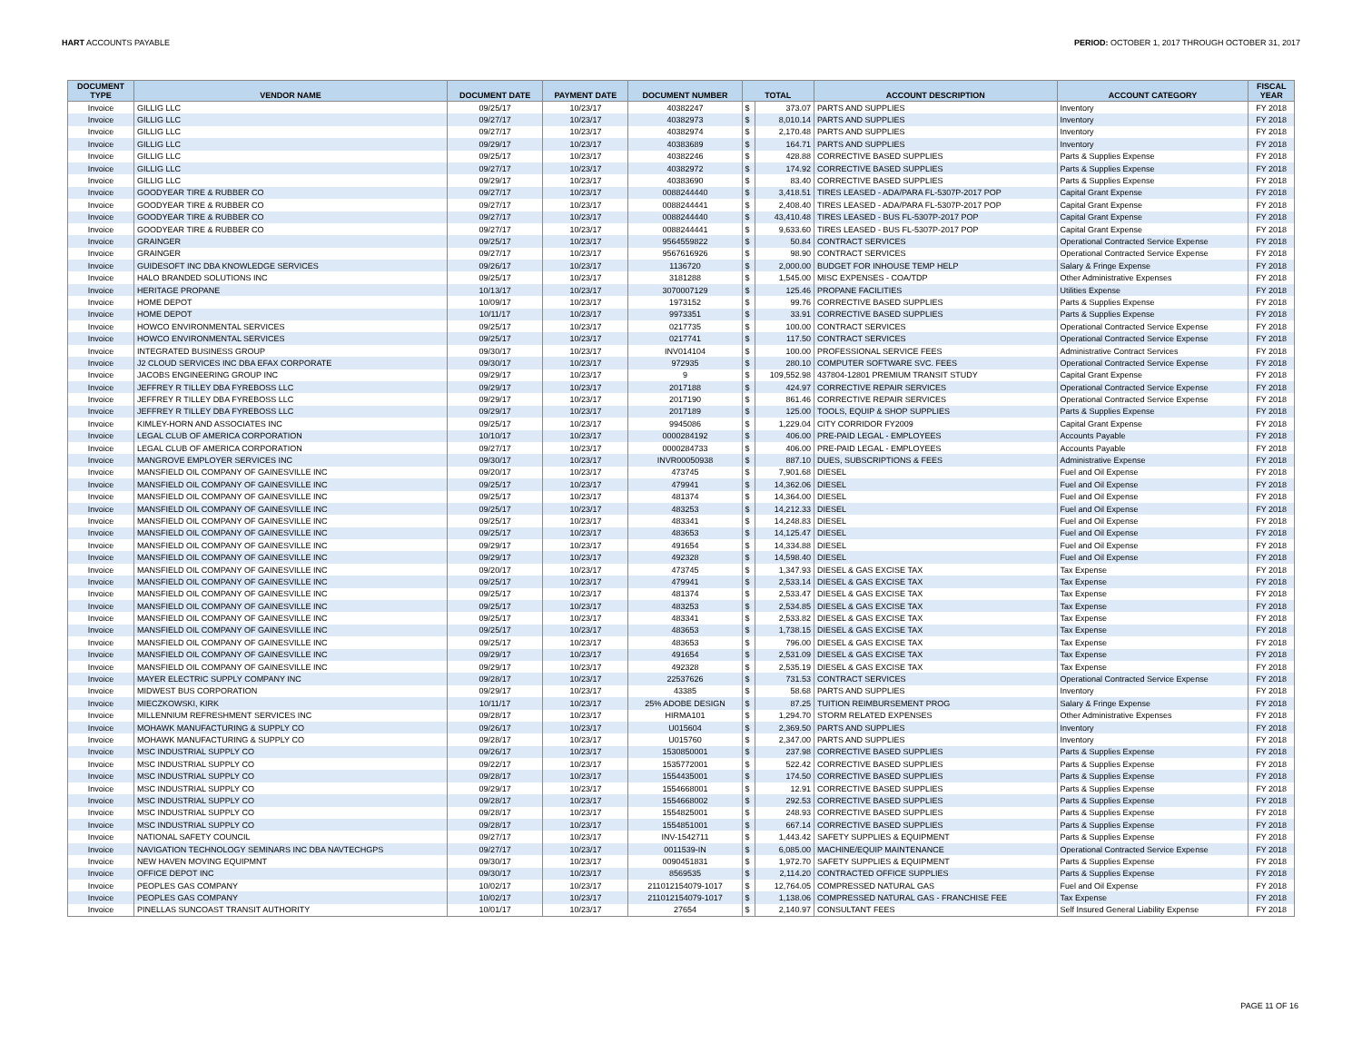HART ACCOUNTS PAYABLE PERIOD: OCTOBER 1, 2017 THROUGH OCTOBER 31, 2017
| DOCUMENT TYPE | VENDOR NAME | DOCUMENT DATE | PAYMENT DATE | DOCUMENT NUMBER | TOTAL | | ACCOUNT DESCRIPTION | ACCOUNT CATEGORY | FISCAL YEAR |
| --- | --- | --- | --- | --- | --- | --- | --- | --- | --- |
| Invoice | GILLIG LLC | 09/25/17 | 10/23/17 | 40382247 | $ | 373.07 | PARTS AND SUPPLIES | Inventory | FY 2018 |
| Invoice | GILLIG LLC | 09/27/17 | 10/23/17 | 40382973 | $ | 8,010.14 | PARTS AND SUPPLIES | Inventory | FY 2018 |
| Invoice | GILLIG LLC | 09/27/17 | 10/23/17 | 40382974 | $ | 2,170.48 | PARTS AND SUPPLIES | Inventory | FY 2018 |
| Invoice | GILLIG LLC | 09/29/17 | 10/23/17 | 40383689 | $ | 164.71 | PARTS AND SUPPLIES | Inventory | FY 2018 |
| Invoice | GILLIG LLC | 09/25/17 | 10/23/17 | 40382246 | $ | 428.88 | CORRECTIVE BASED SUPPLIES | Parts & Supplies Expense | FY 2018 |
| Invoice | GILLIG LLC | 09/27/17 | 10/23/17 | 40382972 | $ | 174.92 | CORRECTIVE BASED SUPPLIES | Parts & Supplies Expense | FY 2018 |
| Invoice | GILLIG LLC | 09/29/17 | 10/23/17 | 40383690 | $ | 83.40 | CORRECTIVE BASED SUPPLIES | Parts & Supplies Expense | FY 2018 |
| Invoice | GOODYEAR TIRE & RUBBER CO | 09/27/17 | 10/23/17 | 0088244440 | $ | 3,418.51 | TIRES LEASED - ADA/PARA FL-5307P-2017 POP | Capital Grant Expense | FY 2018 |
| Invoice | GOODYEAR TIRE & RUBBER CO | 09/27/17 | 10/23/17 | 0088244441 | $ | 2,408.40 | TIRES LEASED - ADA/PARA FL-5307P-2017 POP | Capital Grant Expense | FY 2018 |
| Invoice | GOODYEAR TIRE & RUBBER CO | 09/27/17 | 10/23/17 | 0088244440 | $ | 43,410.48 | TIRES LEASED - BUS FL-5307P-2017 POP | Capital Grant Expense | FY 2018 |
| Invoice | GOODYEAR TIRE & RUBBER CO | 09/27/17 | 10/23/17 | 0088244441 | $ | 9,633.60 | TIRES LEASED - BUS FL-5307P-2017 POP | Capital Grant Expense | FY 2018 |
| Invoice | GRAINGER | 09/25/17 | 10/23/17 | 9564559822 | $ | 50.84 | CONTRACT SERVICES | Operational Contracted Service Expense | FY 2018 |
| Invoice | GRAINGER | 09/27/17 | 10/23/17 | 9567616926 | $ | 98.90 | CONTRACT SERVICES | Operational Contracted Service Expense | FY 2018 |
| Invoice | GUIDESOFT INC DBA KNOWLEDGE SERVICES | 09/26/17 | 10/23/17 | 1136720 | $ | 2,000.00 | BUDGET FOR INHOUSE TEMP HELP | Salary & Fringe Expense | FY 2018 |
| Invoice | HALO BRANDED SOLUTIONS INC | 09/25/17 | 10/23/17 | 3181288 | $ | 1,545.00 | MISC EXPENSES - COA/TDP | Other Administrative Expenses | FY 2018 |
| Invoice | HERITAGE PROPANE | 10/13/17 | 10/23/17 | 3070007129 | $ | 125.46 | PROPANE FACILITIES | Utilities Expense | FY 2018 |
| Invoice | HOME DEPOT | 10/09/17 | 10/23/17 | 1973152 | $ | 99.76 | CORRECTIVE BASED SUPPLIES | Parts & Supplies Expense | FY 2018 |
| Invoice | HOME DEPOT | 10/11/17 | 10/23/17 | 9973351 | $ | 33.91 | CORRECTIVE BASED SUPPLIES | Parts & Supplies Expense | FY 2018 |
| Invoice | HOWCO ENVIRONMENTAL SERVICES | 09/25/17 | 10/23/17 | 0217735 | $ | 100.00 | CONTRACT SERVICES | Operational Contracted Service Expense | FY 2018 |
| Invoice | HOWCO ENVIRONMENTAL SERVICES | 09/25/17 | 10/23/17 | 0217741 | $ | 117.50 | CONTRACT SERVICES | Operational Contracted Service Expense | FY 2018 |
| Invoice | INTEGRATED BUSINESS GROUP | 09/30/17 | 10/23/17 | INV014104 | $ | 100.00 | PROFESSIONAL SERVICE FEES | Administrative Contract Services | FY 2018 |
| Invoice | J2 CLOUD SERVICES INC DBA EFAX CORPORATE | 09/30/17 | 10/23/17 | 972935 | $ | 280.10 | COMPUTER SOFTWARE SVC. FEES | Operational Contracted Service Expense | FY 2018 |
| Invoice | JACOBS ENGINEERING GROUP INC | 09/29/17 | 10/23/17 | 9 | $ | 109,552.98 | 437804-12801 PREMIUM TRANSIT STUDY | Capital Grant Expense | FY 2018 |
| Invoice | JEFFREY R TILLEY DBA FYREBOSS LLC | 09/29/17 | 10/23/17 | 2017188 | $ | 424.97 | CORRECTIVE REPAIR SERVICES | Operational Contracted Service Expense | FY 2018 |
| Invoice | JEFFREY R TILLEY DBA FYREBOSS LLC | 09/29/17 | 10/23/17 | 2017190 | $ | 861.46 | CORRECTIVE REPAIR SERVICES | Operational Contracted Service Expense | FY 2018 |
| Invoice | JEFFREY R TILLEY DBA FYREBOSS LLC | 09/29/17 | 10/23/17 | 2017189 | $ | 125.00 | TOOLS, EQUIP & SHOP SUPPLIES | Parts & Supplies Expense | FY 2018 |
| Invoice | KIMLEY-HORN AND ASSOCIATES INC | 09/25/17 | 10/23/17 | 9945086 | $ | 1,229.04 | CITY CORRIDOR FY2009 | Capital Grant Expense | FY 2018 |
| Invoice | LEGAL CLUB OF AMERICA CORPORATION | 10/10/17 | 10/23/17 | 0000284192 | $ | 406.00 | PRE-PAID LEGAL - EMPLOYEES | Accounts Payable | FY 2018 |
| Invoice | LEGAL CLUB OF AMERICA CORPORATION | 09/27/17 | 10/23/17 | 0000284733 | $ | 406.00 | PRE-PAID LEGAL - EMPLOYEES | Accounts Payable | FY 2018 |
| Invoice | MANGROVE EMPLOYER SERVICES INC | 09/30/17 | 10/23/17 | INVR00050938 | $ | 887.10 | DUES, SUBSCRIPTIONS & FEES | Administrative Expense | FY 2018 |
| Invoice | MANSFIELD OIL COMPANY OF GAINESVILLE INC | 09/20/17 | 10/23/17 | 473745 | $ | 7,901.68 | DIESEL | Fuel and Oil Expense | FY 2018 |
| Invoice | MANSFIELD OIL COMPANY OF GAINESVILLE INC | 09/25/17 | 10/23/17 | 479941 | $ | 14,362.06 | DIESEL | Fuel and Oil Expense | FY 2018 |
| Invoice | MANSFIELD OIL COMPANY OF GAINESVILLE INC | 09/25/17 | 10/23/17 | 481374 | $ | 14,364.00 | DIESEL | Fuel and Oil Expense | FY 2018 |
| Invoice | MANSFIELD OIL COMPANY OF GAINESVILLE INC | 09/25/17 | 10/23/17 | 483253 | $ | 14,212.33 | DIESEL | Fuel and Oil Expense | FY 2018 |
| Invoice | MANSFIELD OIL COMPANY OF GAINESVILLE INC | 09/25/17 | 10/23/17 | 483341 | $ | 14,248.83 | DIESEL | Fuel and Oil Expense | FY 2018 |
| Invoice | MANSFIELD OIL COMPANY OF GAINESVILLE INC | 09/25/17 | 10/23/17 | 483653 | $ | 14,125.47 | DIESEL | Fuel and Oil Expense | FY 2018 |
| Invoice | MANSFIELD OIL COMPANY OF GAINESVILLE INC | 09/29/17 | 10/23/17 | 491654 | $ | 14,334.88 | DIESEL | Fuel and Oil Expense | FY 2018 |
| Invoice | MANSFIELD OIL COMPANY OF GAINESVILLE INC | 09/29/17 | 10/23/17 | 492328 | $ | 14,598.40 | DIESEL | Fuel and Oil Expense | FY 2018 |
| Invoice | MANSFIELD OIL COMPANY OF GAINESVILLE INC | 09/20/17 | 10/23/17 | 473745 | $ | 1,347.93 | DIESEL & GAS EXCISE TAX | Tax Expense | FY 2018 |
| Invoice | MANSFIELD OIL COMPANY OF GAINESVILLE INC | 09/25/17 | 10/23/17 | 479941 | $ | 2,533.14 | DIESEL & GAS EXCISE TAX | Tax Expense | FY 2018 |
| Invoice | MANSFIELD OIL COMPANY OF GAINESVILLE INC | 09/25/17 | 10/23/17 | 481374 | $ | 2,533.47 | DIESEL & GAS EXCISE TAX | Tax Expense | FY 2018 |
| Invoice | MANSFIELD OIL COMPANY OF GAINESVILLE INC | 09/25/17 | 10/23/17 | 483253 | $ | 2,534.85 | DIESEL & GAS EXCISE TAX | Tax Expense | FY 2018 |
| Invoice | MANSFIELD OIL COMPANY OF GAINESVILLE INC | 09/25/17 | 10/23/17 | 483341 | $ | 2,533.82 | DIESEL & GAS EXCISE TAX | Tax Expense | FY 2018 |
| Invoice | MANSFIELD OIL COMPANY OF GAINESVILLE INC | 09/25/17 | 10/23/17 | 483653 | $ | 1,738.15 | DIESEL & GAS EXCISE TAX | Tax Expense | FY 2018 |
| Invoice | MANSFIELD OIL COMPANY OF GAINESVILLE INC | 09/25/17 | 10/23/17 | 483653 | $ | 796.00 | DIESEL & GAS EXCISE TAX | Tax Expense | FY 2018 |
| Invoice | MANSFIELD OIL COMPANY OF GAINESVILLE INC | 09/29/17 | 10/23/17 | 491654 | $ | 2,531.09 | DIESEL & GAS EXCISE TAX | Tax Expense | FY 2018 |
| Invoice | MANSFIELD OIL COMPANY OF GAINESVILLE INC | 09/29/17 | 10/23/17 | 492328 | $ | 2,535.19 | DIESEL & GAS EXCISE TAX | Tax Expense | FY 2018 |
| Invoice | MAYER ELECTRIC SUPPLY COMPANY INC | 09/28/17 | 10/23/17 | 22537626 | $ | 731.53 | CONTRACT SERVICES | Operational Contracted Service Expense | FY 2018 |
| Invoice | MIDWEST BUS CORPORATION | 09/29/17 | 10/23/17 | 43385 | $ | 58.68 | PARTS AND SUPPLIES | Inventory | FY 2018 |
| Invoice | MIECZKOWSKI, KIRK | 10/11/17 | 10/23/17 | 25% ADOBE DESIGN | $ | 87.25 | TUITION REIMBURSEMENT PROG | Salary & Fringe Expense | FY 2018 |
| Invoice | MILLENNIUM REFRESHMENT SERVICES INC | 09/28/17 | 10/23/17 | HIRMA101 | $ | 1,294.70 | STORM RELATED EXPENSES | Other Administrative Expenses | FY 2018 |
| Invoice | MOHAWK MANUFACTURING & SUPPLY CO | 09/26/17 | 10/23/17 | U015604 | $ | 2,369.50 | PARTS AND SUPPLIES | Inventory | FY 2018 |
| Invoice | MOHAWK MANUFACTURING & SUPPLY CO | 09/28/17 | 10/23/17 | U015760 | $ | 2,347.00 | PARTS AND SUPPLIES | Inventory | FY 2018 |
| Invoice | MSC INDUSTRIAL SUPPLY CO | 09/26/17 | 10/23/17 | 1530850001 | $ | 237.98 | CORRECTIVE BASED SUPPLIES | Parts & Supplies Expense | FY 2018 |
| Invoice | MSC INDUSTRIAL SUPPLY CO | 09/22/17 | 10/23/17 | 1535772001 | $ | 522.42 | CORRECTIVE BASED SUPPLIES | Parts & Supplies Expense | FY 2018 |
| Invoice | MSC INDUSTRIAL SUPPLY CO | 09/28/17 | 10/23/17 | 1554435001 | $ | 174.50 | CORRECTIVE BASED SUPPLIES | Parts & Supplies Expense | FY 2018 |
| Invoice | MSC INDUSTRIAL SUPPLY CO | 09/29/17 | 10/23/17 | 1554668001 | $ | 12.91 | CORRECTIVE BASED SUPPLIES | Parts & Supplies Expense | FY 2018 |
| Invoice | MSC INDUSTRIAL SUPPLY CO | 09/28/17 | 10/23/17 | 1554668002 | $ | 292.53 | CORRECTIVE BASED SUPPLIES | Parts & Supplies Expense | FY 2018 |
| Invoice | MSC INDUSTRIAL SUPPLY CO | 09/28/17 | 10/23/17 | 1554825001 | $ | 248.93 | CORRECTIVE BASED SUPPLIES | Parts & Supplies Expense | FY 2018 |
| Invoice | MSC INDUSTRIAL SUPPLY CO | 09/28/17 | 10/23/17 | 1554851001 | $ | 667.14 | CORRECTIVE BASED SUPPLIES | Parts & Supplies Expense | FY 2018 |
| Invoice | NATIONAL SAFETY COUNCIL | 09/27/17 | 10/23/17 | INV-1542711 | $ | 1,443.42 | SAFETY SUPPLIES & EQUIPMENT | Parts & Supplies Expense | FY 2018 |
| Invoice | NAVIGATION TECHNOLOGY SEMINARS INC DBA NAVTECHGPS | 09/27/17 | 10/23/17 | 0011539-IN | $ | 6,085.00 | MACHINE/EQUIP MAINTENANCE | Operational Contracted Service Expense | FY 2018 |
| Invoice | NEW HAVEN MOVING EQUIPMNT | 09/30/17 | 10/23/17 | 0090451831 | $ | 1,972.70 | SAFETY SUPPLIES & EQUIPMENT | Parts & Supplies Expense | FY 2018 |
| Invoice | OFFICE DEPOT INC | 09/30/17 | 10/23/17 | 8569535 | $ | 2,114.20 | CONTRACTED OFFICE SUPPLIES | Parts & Supplies Expense | FY 2018 |
| Invoice | PEOPLES GAS COMPANY | 10/02/17 | 10/23/17 | 211012154079-1017 | $ | 12,764.05 | COMPRESSED NATURAL GAS | Fuel and Oil Expense | FY 2018 |
| Invoice | PEOPLES GAS COMPANY | 10/02/17 | 10/23/17 | 211012154079-1017 | $ | 1,138.06 | COMPRESSED NATURAL GAS - FRANCHISE FEE | Tax Expense | FY 2018 |
| Invoice | PINELLAS SUNCOAST TRANSIT AUTHORITY | 10/01/17 | 10/23/17 | 27654 | $ | 2,140.97 | CONSULTANT FEES | Self Insured General Liability Expense | FY 2018 |
PAGE 11 OF 16